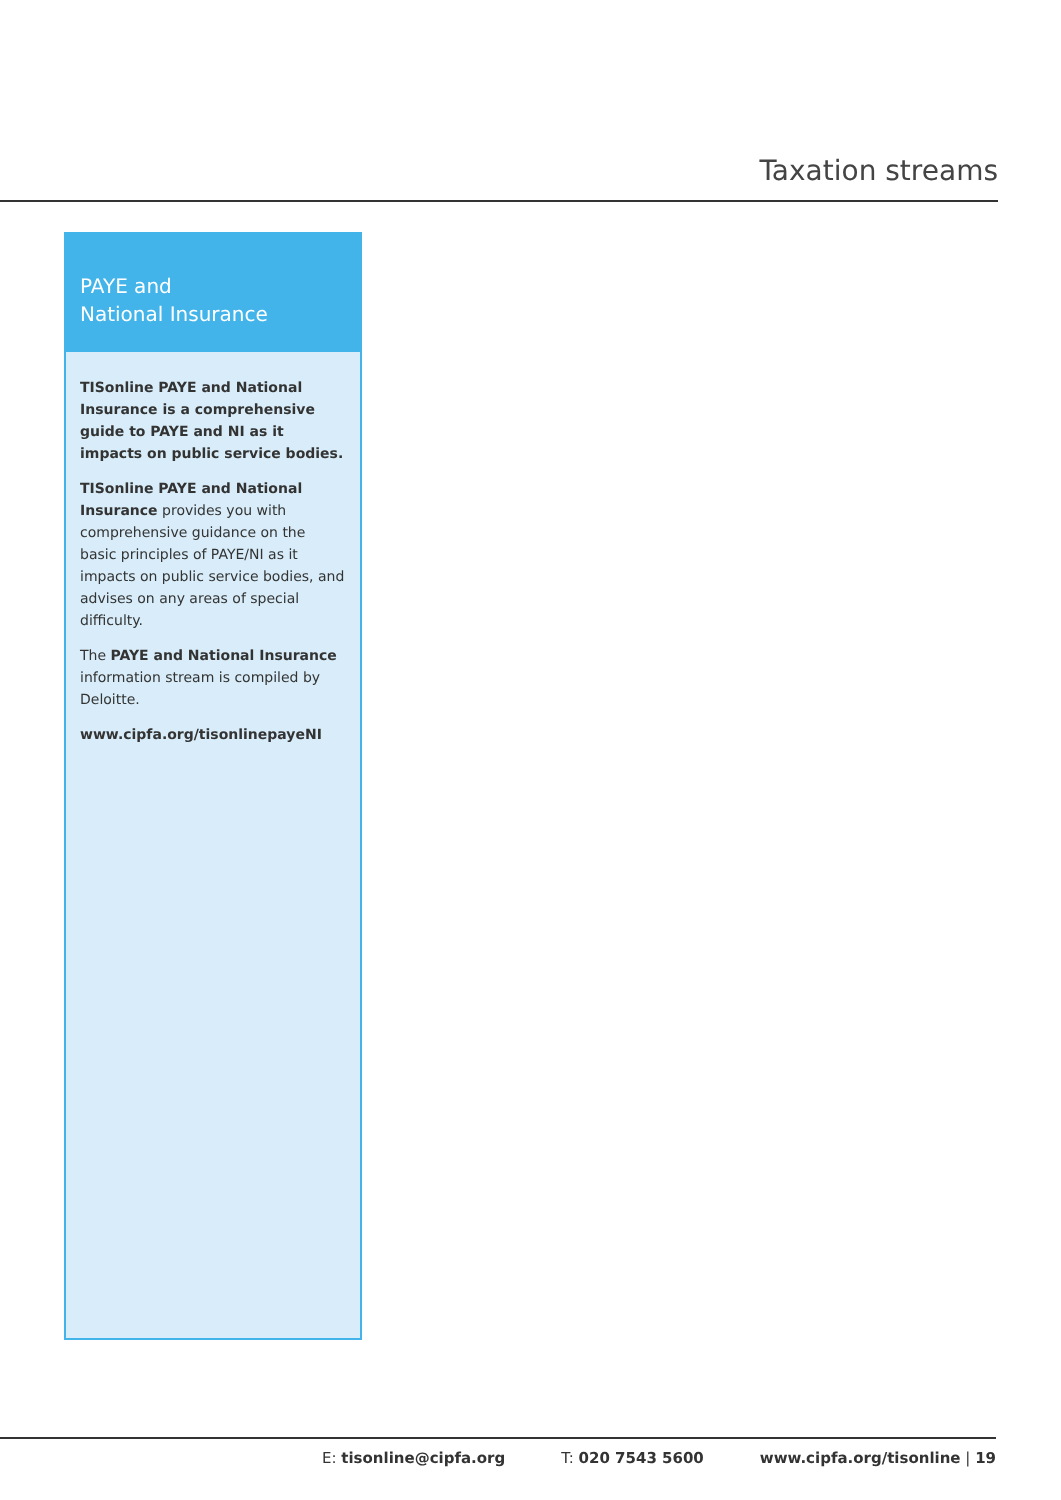Taxation streams
PAYE and
National Insurance
TISonline PAYE and National Insurance is a comprehensive guide to PAYE and NI as it impacts on public service bodies.
TISonline PAYE and National Insurance provides you with comprehensive guidance on the basic principles of PAYE/NI as it impacts on public service bodies, and advises on any areas of special difficulty.
The PAYE and National Insurance information stream is compiled by Deloitte.
www.cipfa.org/tisonlinepayeNI
E: tisonline@cipfa.org T: 020 7543 5600 www.cipfa.org/tisonline | 19